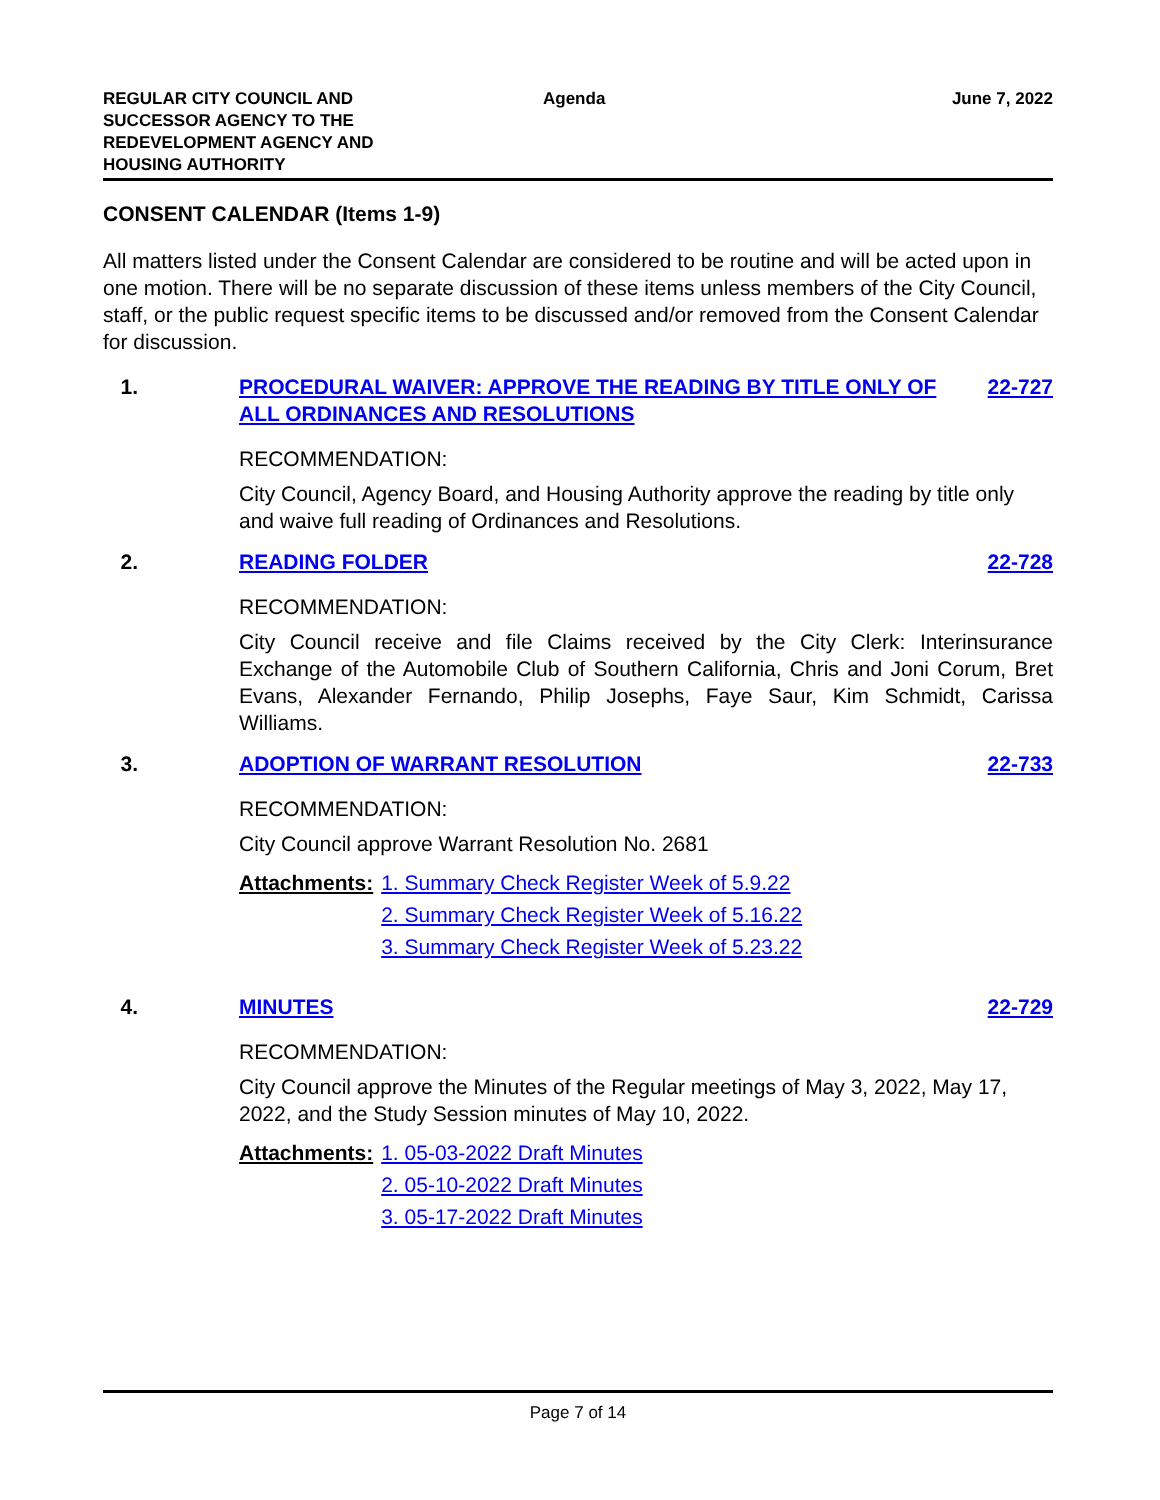REGULAR CITY COUNCIL AND
SUCCESSOR AGENCY TO THE
REDEVELOPMENT AGENCY AND
HOUSING AUTHORITY
Agenda
June 7, 2022
CONSENT CALENDAR (Items 1-9)
All matters listed under the Consent Calendar are considered to be routine and will be acted upon in one motion. There will be no separate discussion of these items unless members of the City Council, staff, or the public request specific items to be discussed and/or removed from the Consent Calendar for discussion.
1. PROCEDURAL WAIVER: APPROVE THE READING BY TITLE ONLY OF ALL ORDINANCES AND RESOLUTIONS
22-727
RECOMMENDATION:
City Council, Agency Board, and Housing Authority approve the reading by title only and waive full reading of Ordinances and Resolutions.
2. READING FOLDER 22-728
RECOMMENDATION:
City Council receive and file Claims received by the City Clerk: Interinsurance Exchange of the Automobile Club of Southern California, Chris and Joni Corum, Bret Evans, Alexander Fernando, Philip Josephs, Faye Saur, Kim Schmidt, Carissa Williams.
3. ADOPTION OF WARRANT RESOLUTION 22-733
RECOMMENDATION:
City Council approve Warrant Resolution No. 2681
Attachments: 1. Summary Check Register Week of 5.9.22
2. Summary Check Register Week of 5.16.22
3. Summary Check Register Week of 5.23.22
4. MINUTES 22-729
RECOMMENDATION:
City Council approve the Minutes of the Regular meetings of May 3, 2022, May 17, 2022, and the Study Session minutes of May 10, 2022.
Attachments: 1. 05-03-2022 Draft Minutes
2. 05-10-2022 Draft Minutes
3. 05-17-2022 Draft Minutes
Page 7 of 14